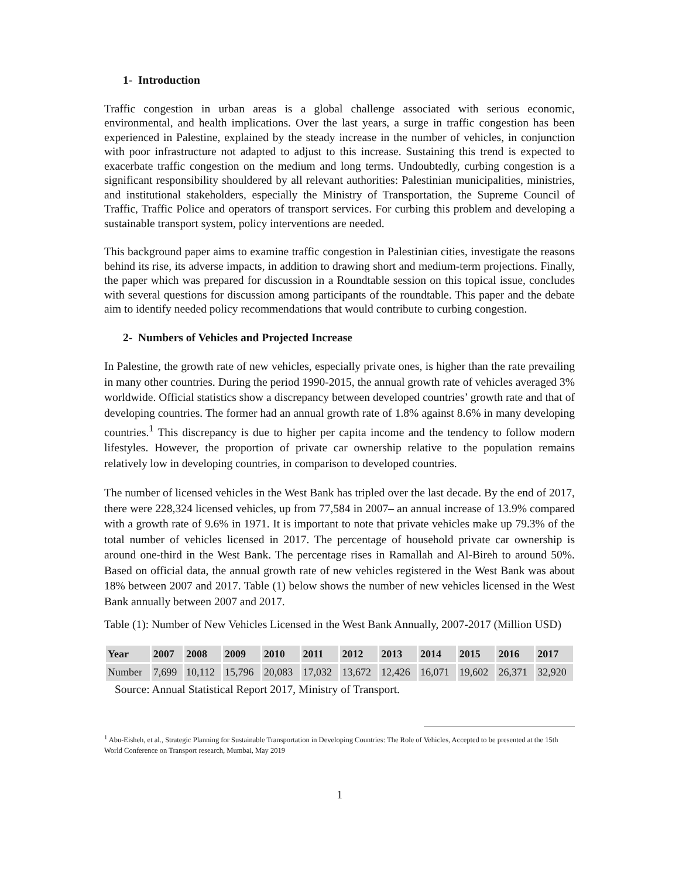1- Introduction
Traffic congestion in urban areas is a global challenge associated with serious economic, environmental, and health implications. Over the last years, a surge in traffic congestion has been experienced in Palestine, explained by the steady increase in the number of vehicles, in conjunction with poor infrastructure not adapted to adjust to this increase. Sustaining this trend is expected to exacerbate traffic congestion on the medium and long terms. Undoubtedly, curbing congestion is a significant responsibility shouldered by all relevant authorities: Palestinian municipalities, ministries, and institutional stakeholders, especially the Ministry of Transportation, the Supreme Council of Traffic, Traffic Police and operators of transport services. For curbing this problem and developing a sustainable transport system, policy interventions are needed.
This background paper aims to examine traffic congestion in Palestinian cities, investigate the reasons behind its rise, its adverse impacts, in addition to drawing short and medium-term projections. Finally, the paper which was prepared for discussion in a Roundtable session on this topical issue, concludes with several questions for discussion among participants of the roundtable. This paper and the debate aim to identify needed policy recommendations that would contribute to curbing congestion.
2- Numbers of Vehicles and Projected Increase
In Palestine, the growth rate of new vehicles, especially private ones, is higher than the rate prevailing in many other countries. During the period 1990-2015, the annual growth rate of vehicles averaged 3% worldwide. Official statistics show a discrepancy between developed countries’ growth rate and that of developing countries. The former had an annual growth rate of 1.8% against 8.6% in many developing countries.<sup>1</sup> This discrepancy is due to higher per capita income and the tendency to follow modern lifestyles. However, the proportion of private car ownership relative to the population remains relatively low in developing countries, in comparison to developed countries.
The number of licensed vehicles in the West Bank has tripled over the last decade. By the end of 2017, there were 228,324 licensed vehicles, up from 77,584 in 2007– an annual increase of 13.9% compared with a growth rate of 9.6% in 1971. It is important to note that private vehicles make up 79.3% of the total number of vehicles licensed in 2017. The percentage of household private car ownership is around one-third in the West Bank. The percentage rises in Ramallah and Al-Bireh to around 50%. Based on official data, the annual growth rate of new vehicles registered in the West Bank was about 18% between 2007 and 2017. Table (1) below shows the number of new vehicles licensed in the West Bank annually between 2007 and 2017.
Table (1): Number of New Vehicles Licensed in the West Bank Annually, 2007-2017 (Million USD)
| Year | 2007 | 2008 | 2009 | 2010 | 2011 | 2012 | 2013 | 2014 | 2015 | 2016 | 2017 |
| --- | --- | --- | --- | --- | --- | --- | --- | --- | --- | --- | --- |
| Number | 7,699 | 10,112 | 15,796 | 20,083 | 17,032 | 13,672 | 12,426 | 16,071 | 19,602 | 26,371 | 32,920 |
Source: Annual Statistical Report 2017, Ministry of Transport.
<sup>1</sup> Abu-Eisheh, et al., Strategic Planning for Sustainable Transportation in Developing Countries: The Role of Vehicles, Accepted to be presented at the 15th World Conference on Transport research, Mumbai, May 2019
1